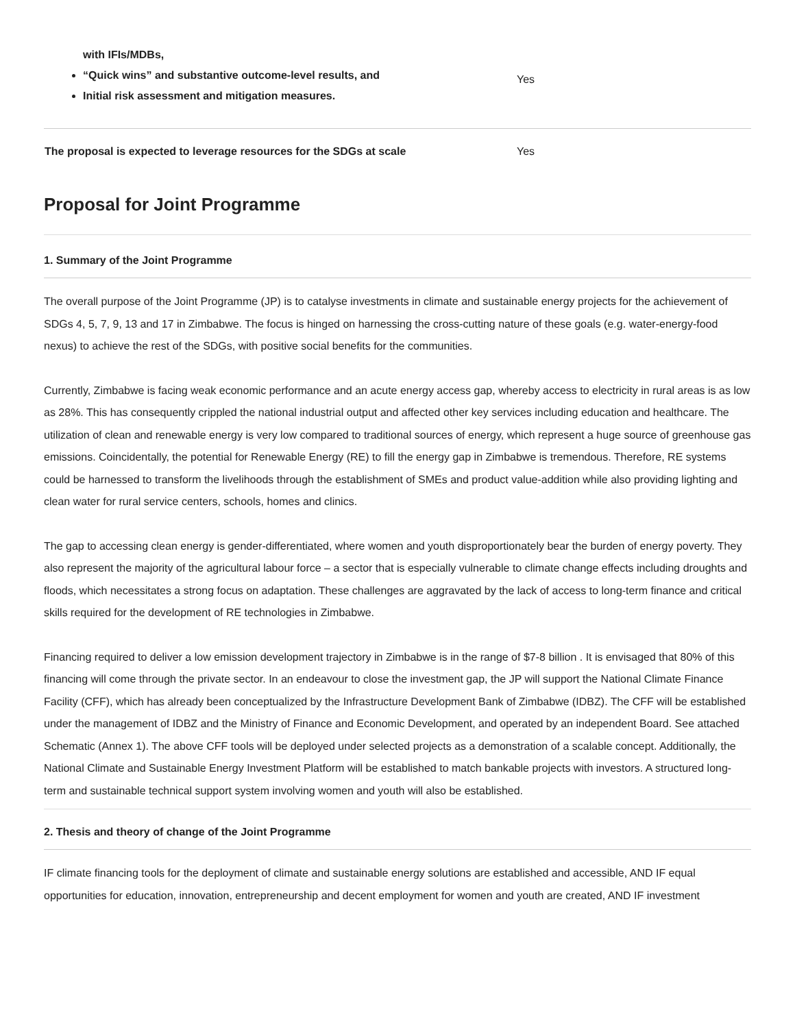| with IFIs/MDBs, “Quick wins” and substantive outcome-level results, and Initial risk assessment and mitigation measures. | Yes |
| The proposal is expected to leverage resources for the SDGs at scale | Yes |
Proposal for Joint Programme
1. Summary of the Joint Programme
The overall purpose of the Joint Programme (JP) is to catalyse investments in climate and sustainable energy projects for the achievement of SDGs 4, 5, 7, 9, 13 and 17 in Zimbabwe. The focus is hinged on harnessing the cross-cutting nature of these goals (e.g. water-energy-food nexus) to achieve the rest of the SDGs, with positive social benefits for the communities.
Currently, Zimbabwe is facing weak economic performance and an acute energy access gap, whereby access to electricity in rural areas is as low as 28%. This has consequently crippled the national industrial output and affected other key services including education and healthcare. The utilization of clean and renewable energy is very low compared to traditional sources of energy, which represent a huge source of greenhouse gas emissions. Coincidentally, the potential for Renewable Energy (RE) to fill the energy gap in Zimbabwe is tremendous. Therefore, RE systems could be harnessed to transform the livelihoods through the establishment of SMEs and product value-addition while also providing lighting and clean water for rural service centers, schools, homes and clinics.
The gap to accessing clean energy is gender-differentiated, where women and youth disproportionately bear the burden of energy poverty. They also represent the majority of the agricultural labour force – a sector that is especially vulnerable to climate change effects including droughts and floods, which necessitates a strong focus on adaptation. These challenges are aggravated by the lack of access to long-term finance and critical skills required for the development of RE technologies in Zimbabwe.
Financing required to deliver a low emission development trajectory in Zimbabwe is in the range of $7-8 billion . It is envisaged that 80% of this financing will come through the private sector. In an endeavour to close the investment gap, the JP will support the National Climate Finance Facility (CFF), which has already been conceptualized by the Infrastructure Development Bank of Zimbabwe (IDBZ). The CFF will be established under the management of IDBZ and the Ministry of Finance and Economic Development, and operated by an independent Board. See attached Schematic (Annex 1). The above CFF tools will be deployed under selected projects as a demonstration of a scalable concept. Additionally, the National Climate and Sustainable Energy Investment Platform will be established to match bankable projects with investors. A structured long-term and sustainable technical support system involving women and youth will also be established.
2. Thesis and theory of change of the Joint Programme
IF climate financing tools for the deployment of climate and sustainable energy solutions are established and accessible, AND IF equal opportunities for education, innovation, entrepreneurship and decent employment for women and youth are created, AND IF investment